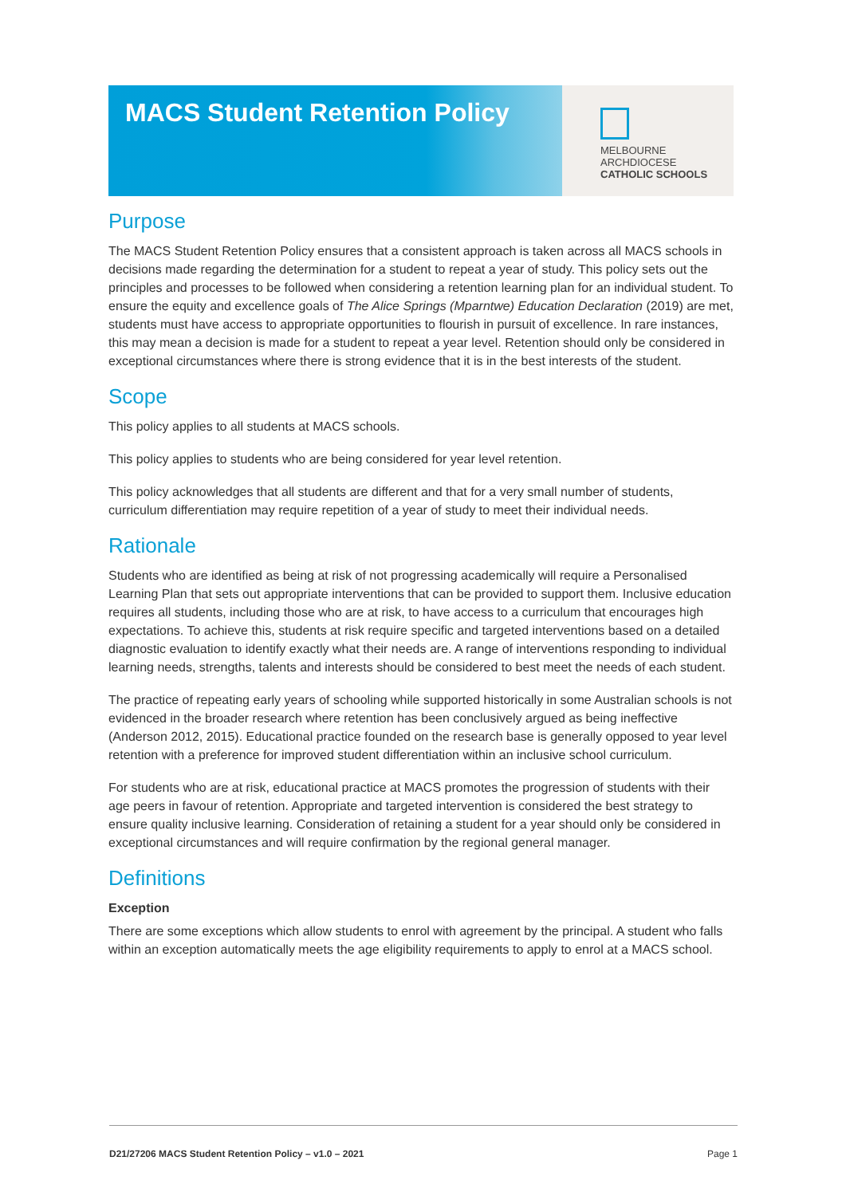MACS Student Retention Policy
MELBOURNE
ARCHDIOCESE
CATHOLIC SCHOOLS
Purpose
The MACS Student Retention Policy ensures that a consistent approach is taken across all MACS schools in decisions made regarding the determination for a student to repeat a year of study. This policy sets out the principles and processes to be followed when considering a retention learning plan for an individual student. To ensure the equity and excellence goals of The Alice Springs (Mparntwe) Education Declaration (2019) are met, students must have access to appropriate opportunities to flourish in pursuit of excellence. In rare instances, this may mean a decision is made for a student to repeat a year level. Retention should only be considered in exceptional circumstances where there is strong evidence that it is in the best interests of the student.
Scope
This policy applies to all students at MACS schools.
This policy applies to students who are being considered for year level retention.
This policy acknowledges that all students are different and that for a very small number of students, curriculum differentiation may require repetition of a year of study to meet their individual needs.
Rationale
Students who are identified as being at risk of not progressing academically will require a Personalised Learning Plan that sets out appropriate interventions that can be provided to support them. Inclusive education requires all students, including those who are at risk, to have access to a curriculum that encourages high expectations. To achieve this, students at risk require specific and targeted interventions based on a detailed diagnostic evaluation to identify exactly what their needs are. A range of interventions responding to individual learning needs, strengths, talents and interests should be considered to best meet the needs of each student.
The practice of repeating early years of schooling while supported historically in some Australian schools is not evidenced in the broader research where retention has been conclusively argued as being ineffective (Anderson 2012, 2015). Educational practice founded on the research base is generally opposed to year level retention with a preference for improved student differentiation within an inclusive school curriculum.
For students who are at risk, educational practice at MACS promotes the progression of students with their age peers in favour of retention. Appropriate and targeted intervention is considered the best strategy to ensure quality inclusive learning. Consideration of retaining a student for a year should only be considered in exceptional circumstances and will require confirmation by the regional general manager.
Definitions
Exception
There are some exceptions which allow students to enrol with agreement by the principal. A student who falls within an exception automatically meets the age eligibility requirements to apply to enrol at a MACS school.
D21/27206 MACS Student Retention Policy – v1.0 – 2021 Page 1